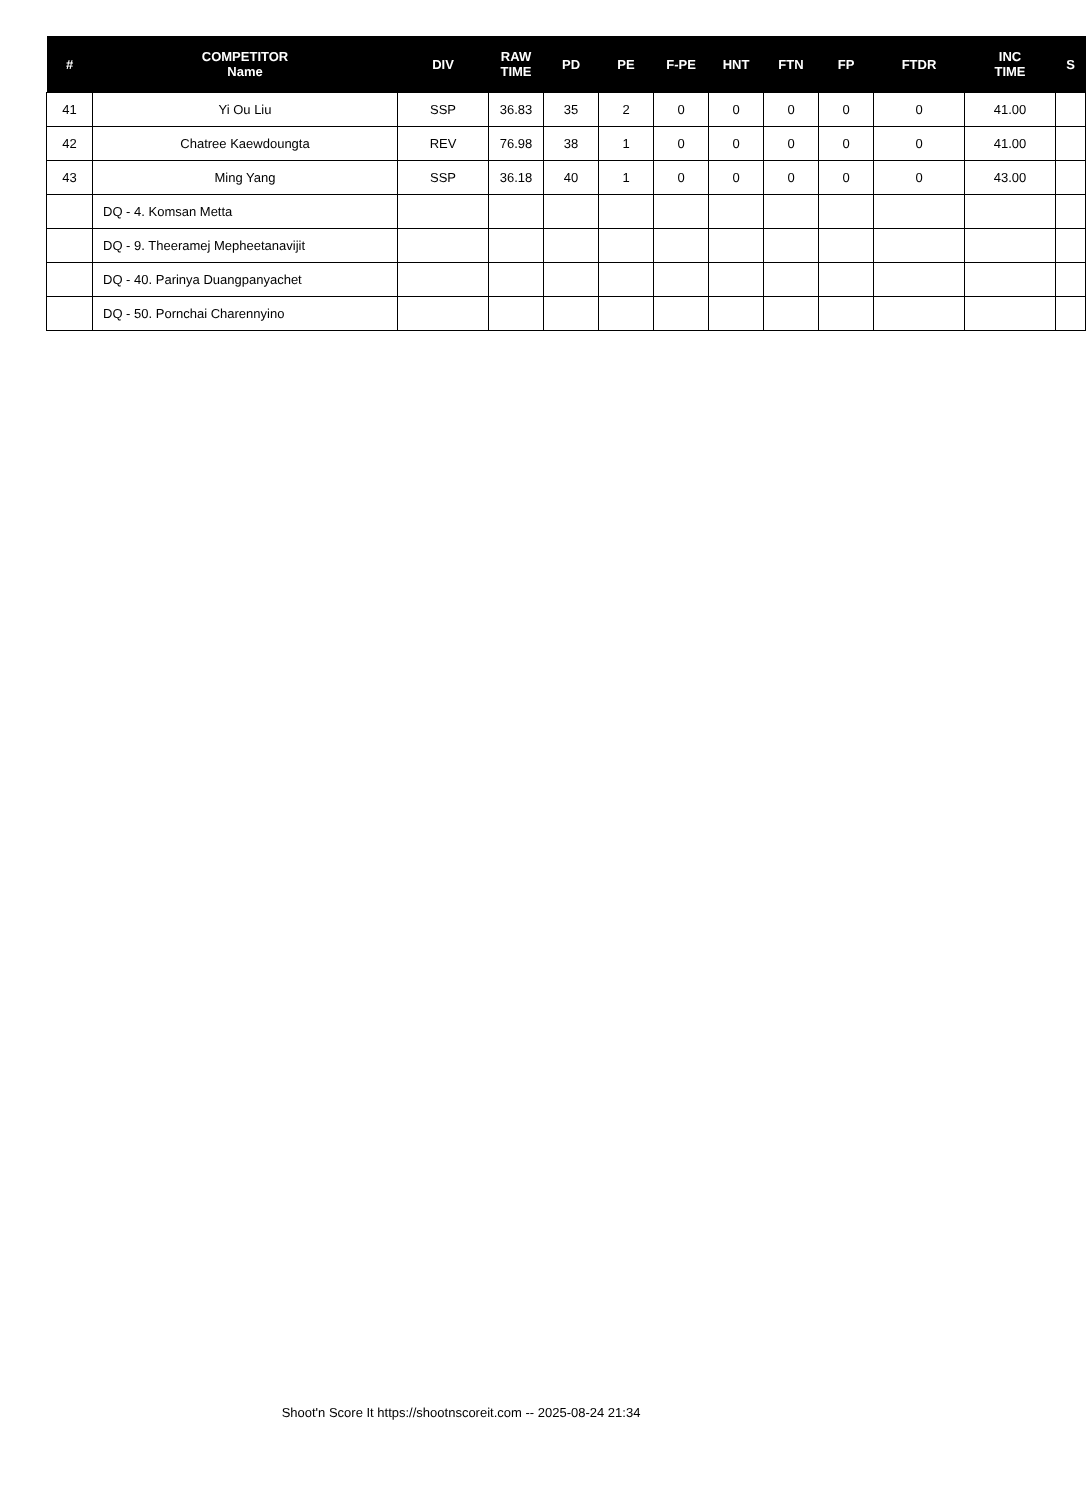| # | COMPETITOR Name | DIV | RAW TIME | PD | PE | F-PE | HNT | FTN | FP | FTDR | INC TIME | S |
| --- | --- | --- | --- | --- | --- | --- | --- | --- | --- | --- | --- | --- |
| 41 | Yi Ou Liu | SSP | 36.83 | 35 | 2 | 0 | 0 | 0 | 0 | 0 | 41.00 | |
| 42 | Chatree Kaewdoungta | REV | 76.98 | 38 | 1 | 0 | 0 | 0 | 0 | 0 | 41.00 | |
| 43 | Ming Yang | SSP | 36.18 | 40 | 1 | 0 | 0 | 0 | 0 | 0 | 43.00 | |
| | DQ - 4. Komsan Metta | | | | | | | | | | | |
| | DQ - 9. Theeramej Mepheetanavijit | | | | | | | | | | | |
| | DQ - 40. Parinya Duangpanyachet | | | | | | | | | | | |
| | DQ - 50. Pornchai Charennyino | | | | | | | | | | | |
Shoot'n Score It https://shootnscoreit.com -- 2025-08-24 21:34